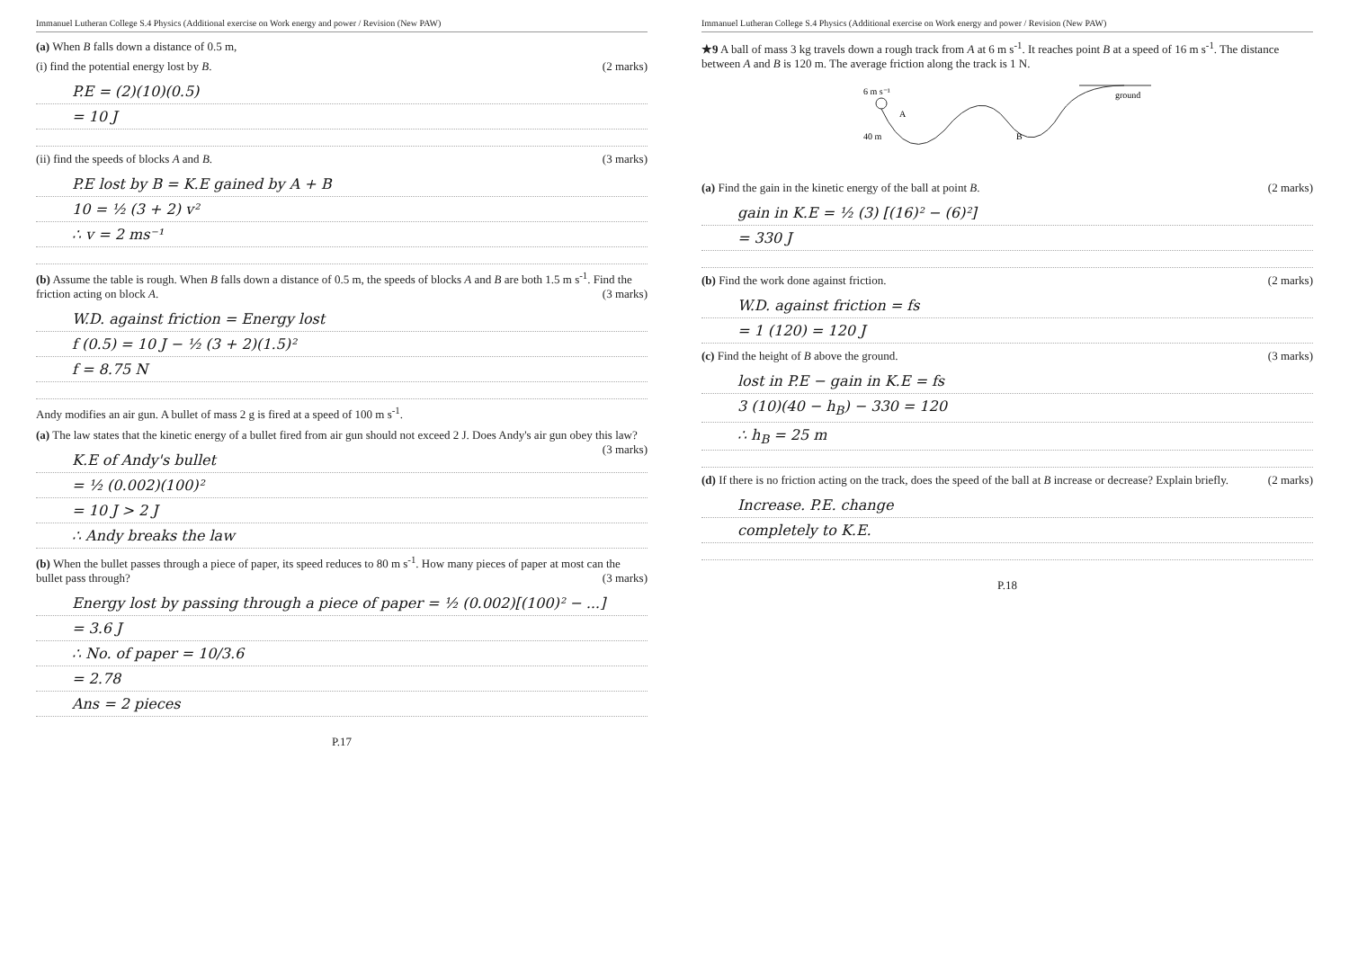Immanuel Lutheran College S.4 Physics (Additional exercise on Work energy and power / Revision (New PAW)
(a) When B falls down a distance of 0.5 m,
(i) find the potential energy lost by B. (2 marks)
P.E = (2)(10)(0.5)
= 10 J
(ii) find the speeds of blocks A and B. (3 marks)
P.E lost by B = K.E gained by A + B
10 = ½ (3 + 2) v²
∴ v = 2 ms⁻¹
(b) Assume the table is rough. When B falls down a distance of 0.5 m, the speeds of blocks A and B are both 1.5 m s<sup>-1</sup>. Find the friction acting on block A. (3 marks)
W.D. against friction = Energy lost
f (0.5) = 10 J − ½ (3 + 2)(1.5)²
f = 8.75 N
Andy modifies an air gun. A bullet of mass 2 g is fired at a speed of 100 m s<sup>-1</sup>.
(a) The law states that the kinetic energy of a bullet fired from air gun should not exceed 2 J. Does Andy's air gun obey this law? (3 marks)
K.E of Andy's bullet
= ½ (0.002)(100)²
= 10 J > 2 J
∴ Andy breaks the law
(b) When the bullet passes through a piece of paper, its speed reduces to 80 m s<sup>-1</sup>. How many pieces of paper at most can the bullet pass through? (3 marks)
Energy lost by passing through a piece of paper = ½ (0.002)[(100)² − ...]
= 3.6 J
∴ No. of paper = 10/3.6
= 2.78
Ans = 2 pieces
P.17
Immanuel Lutheran College S.4 Physics (Additional exercise on Work energy and power / Revision (New PAW)
★9 A ball of mass 3 kg travels down a rough track from A at 6 m s<sup>-1</sup>. It reaches point B at a speed of 16 m s<sup>-1</sup>. The distance between A and B is 120 m. The average friction along the track is 1 N.
6 m s⁻¹
A
B
ground
40 m
(a) Find the gain in the kinetic energy of the ball at point B. (2 marks)
gain in K.E = ½ (3) [(16)² − (6)²]
= 330 J
(b) Find the work done against friction. (2 marks)
W.D. against friction = fs
= 1 (120) = 120 J
(c) Find the height of B above the ground. (3 marks)
lost in P.E − gain in K.E = fs
3 (10)(40 − h<sub>B</sub>) − 330 = 120
∴ h<sub>B</sub> = 25 m
(d) If there is no friction acting on the track, does the speed of the ball at B increase or decrease? Explain briefly. (2 marks)
Increase. P.E. change
completely to K.E.
P.18